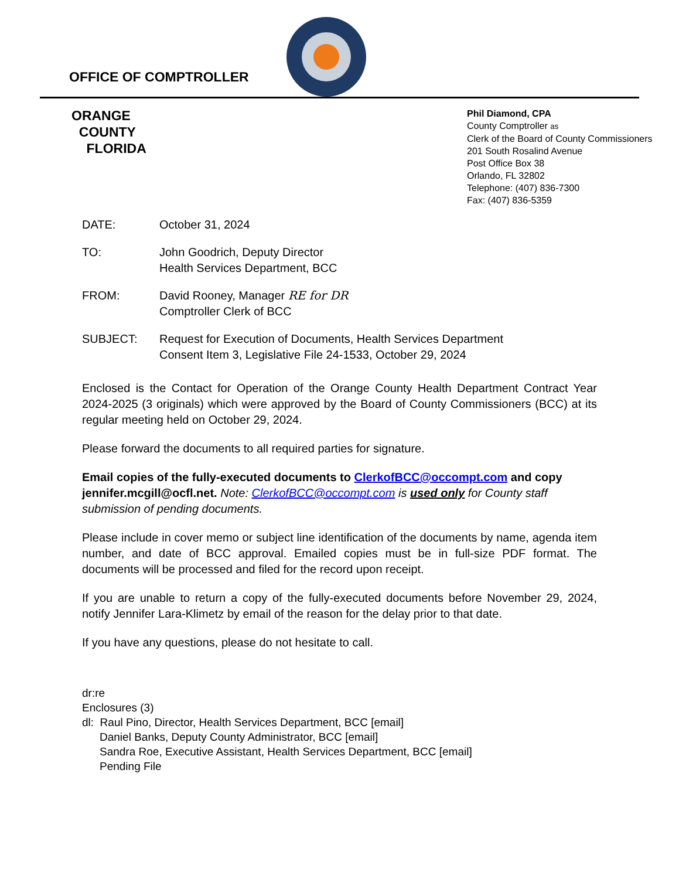OFFICE OF COMPTROLLER
ORANGE
COUNTY
FLORIDA
Phil Diamond, CPA
County Comptroller as
Clerk of the Board of County Commissioners
201 South Rosalind Avenue
Post Office Box 38
Orlando, FL 32802
Telephone: (407) 836-7300
Fax: (407) 836-5359
DATE: October 31, 2024
TO: John Goodrich, Deputy Director
Health Services Department, BCC
FROM: David Rooney, Manager RE for DR
Comptroller Clerk of BCC
SUBJECT: Request for Execution of Documents, Health Services Department
Consent Item 3, Legislative File 24-1533, October 29, 2024
Enclosed is the Contact for Operation of the Orange County Health Department Contract Year 2024-2025 (3 originals) which were approved by the Board of County Commissioners (BCC) at its regular meeting held on October 29, 2024.
Please forward the documents to all required parties for signature.
Email copies of the fully-executed documents to ClerkofBCC@occompt.com and copy jennifer.mcgill@ocfl.net. Note: ClerkofBCC@occompt.com is used only for County staff submission of pending documents.
Please include in cover memo or subject line identification of the documents by name, agenda item number, and date of BCC approval. Emailed copies must be in full-size PDF format. The documents will be processed and filed for the record upon receipt.
If you are unable to return a copy of the fully-executed documents before November 29, 2024, notify Jennifer Lara-Klimetz by email of the reason for the delay prior to that date.
If you have any questions, please do not hesitate to call.
dr:re
Enclosures (3)
dl: Raul Pino, Director, Health Services Department, BCC [email]
Daniel Banks, Deputy County Administrator, BCC [email]
Sandra Roe, Executive Assistant, Health Services Department, BCC [email]
Pending File